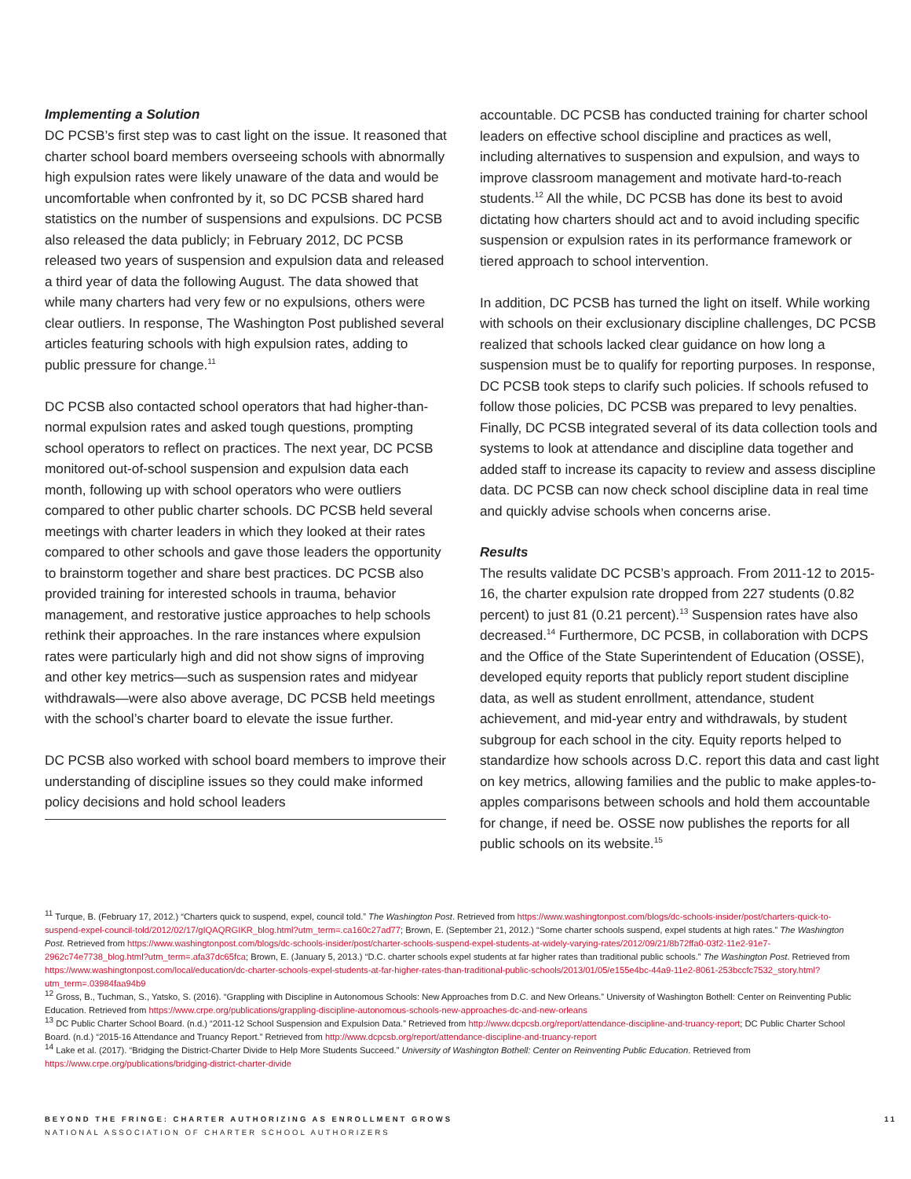Implementing a Solution
DC PCSB’s first step was to cast light on the issue. It reasoned that charter school board members overseeing schools with abnormally high expulsion rates were likely unaware of the data and would be uncomfortable when confronted by it, so DC PCSB shared hard statistics on the number of suspensions and expulsions. DC PCSB also released the data publicly; in February 2012, DC PCSB released two years of suspension and expulsion data and released a third year of data the following August. The data showed that while many charters had very few or no expulsions, others were clear outliers. In response, The Washington Post published several articles featuring schools with high expulsion rates, adding to public pressure for change.<sup>11</sup>
DC PCSB also contacted school operators that had higher-than-normal expulsion rates and asked tough questions, prompting school operators to reflect on practices. The next year, DC PCSB monitored out-of-school suspension and expulsion data each month, following up with school operators who were outliers compared to other public charter schools. DC PCSB held several meetings with charter leaders in which they looked at their rates compared to other schools and gave those leaders the opportunity to brainstorm together and share best practices. DC PCSB also provided training for interested schools in trauma, behavior management, and restorative justice approaches to help schools rethink their approaches. In the rare instances where expulsion rates were particularly high and did not show signs of improving and other key metrics—such as suspension rates and midyear withdrawals—were also above average, DC PCSB held meetings with the school’s charter board to elevate the issue further.
DC PCSB also worked with school board members to improve their understanding of discipline issues so they could make informed policy decisions and hold school leaders
accountable. DC PCSB has conducted training for charter school leaders on effective school discipline and practices as well, including alternatives to suspension and expulsion, and ways to improve classroom management and motivate hard-to-reach students.<sup>12</sup> All the while, DC PCSB has done its best to avoid dictating how charters should act and to avoid including specific suspension or expulsion rates in its performance framework or tiered approach to school intervention.
In addition, DC PCSB has turned the light on itself. While working with schools on their exclusionary discipline challenges, DC PCSB realized that schools lacked clear guidance on how long a suspension must be to qualify for reporting purposes. In response, DC PCSB took steps to clarify such policies. If schools refused to follow those policies, DC PCSB was prepared to levy penalties. Finally, DC PCSB integrated several of its data collection tools and systems to look at attendance and discipline data together and added staff to increase its capacity to review and assess discipline data. DC PCSB can now check school discipline data in real time and quickly advise schools when concerns arise.
Results
The results validate DC PCSB’s approach. From 2011-12 to 2015-16, the charter expulsion rate dropped from 227 students (0.82 percent) to just 81 (0.21 percent).<sup>13</sup> Suspension rates have also decreased.<sup>14</sup> Furthermore, DC PCSB, in collaboration with DCPS and the Office of the State Superintendent of Education (OSSE), developed equity reports that publicly report student discipline data, as well as student enrollment, attendance, student achievement, and mid-year entry and withdrawals, by student subgroup for each school in the city. Equity reports helped to standardize how schools across D.C. report this data and cast light on key metrics, allowing families and the public to make apples-to-apples comparisons between schools and hold them accountable for change, if need be. OSSE now publishes the reports for all public schools on its website.<sup>15</sup>
<sup>11</sup> Turque, B. (February 17, 2012.) “Charters quick to suspend, expel, council told.” The Washington Post. Retrieved from https://www.washingtonpost.com/blogs/dc-schools-insider/post/charters-quick-to-suspend-expel-council-told/2012/02/17/gIQAQRGIKR_blog.html?utm_term=.ca160c27ad77; Brown, E. (September 21, 2012.) “Some charter schools suspend, expel students at high rates.” The Washington Post. Retrieved from https://www.washingtonpost.com/blogs/dc-schools-insider/post/charter-schools-suspend-expel-students-at-widely-varying-rates/2012/09/21/8b72ffa0-03f2-11e2-91e7-2962c74e7738_blog.html?utm_term=.afa37dc65fca; Brown, E. (January 5, 2013.) “D.C. charter schools expel students at far higher rates than traditional public schools.” The Washington Post. Retrieved from https://www.washingtonpost.com/local/education/dc-charter-schools-expel-students-at-far-higher-rates-than-traditional-public-schools/2013/01/05/e155e4bc-44a9-11e2-8061-253bccfc7532_story.html?utm_term=.03984faa94b9
<sup>12</sup> Gross, B., Tuchman, S., Yatsko, S. (2016). “Grappling with Discipline in Autonomous Schools: New Approaches from D.C. and New Orleans.” University of Washington Bothell: Center on Reinventing Public Education. Retrieved from https://www.crpe.org/publications/grappling-discipline-autonomous-schools-new-approaches-dc-and-new-orleans
<sup>13</sup> DC Public Charter School Board. (n.d.) “2011-12 School Suspension and Expulsion Data.” Retrieved from http://www.dcpcsb.org/report/attendance-discipline-and-truancy-report; DC Public Charter School Board. (n.d.) “2015-16 Attendance and Truancy Report.” Retrieved from http://www.dcpcsb.org/report/attendance-discipline-and-truancy-report
<sup>14</sup> Lake et al. (2017). “Bridging the District-Charter Divide to Help More Students Succeed.” University of Washington Bothell: Center on Reinventing Public Education. Retrieved from https://www.crpe.org/publications/bridging-district-charter-divide
BEYOND THE FRINGE: CHARTER AUTHORIZING AS ENROLLMENT GROWS
NATIONAL ASSOCIATION OF CHARTER SCHOOL AUTHORIZERS
11